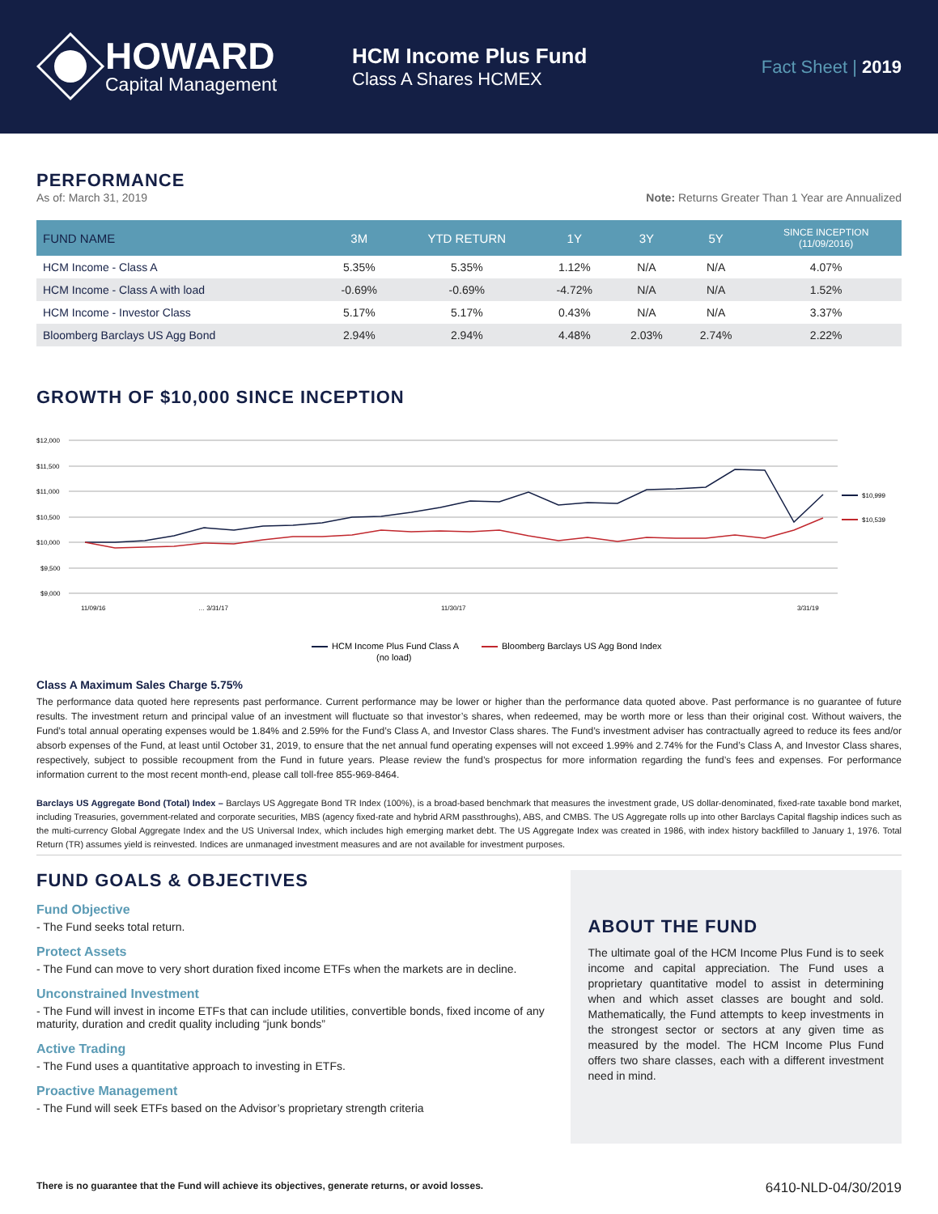HOWARD
Capital Management
HCM Income Plus Fund
Class A Shares HCMEX
Fact Sheet | 2019
PERFORMANCE
As of: March 31, 2019 Note: Returns Greater Than 1 Year are Annualized
| FUND NAME | 3M | YTD RETURN | 1Y | 3Y | 5Y | SINCE INCEPTION (11/09/2016) |
| --- | --- | --- | --- | --- | --- | --- |
| HCM Income - Class A | 5.35% | 5.35% | 1.12% | N/A | N/A | 4.07% |
| HCM Income - Class A with load | -0.69% | -0.69% | -4.72% | N/A | N/A | 1.52% |
| HCM Income - Investor Class | 5.17% | 5.17% | 0.43% | N/A | N/A | 3.37% |
| Bloomberg Barclays US Agg Bond | 2.94% | 2.94% | 4.48% | 2.03% | 2.74% | 2.22% |
GROWTH OF $10,000 SINCE INCEPTION
$12,000
$11,500
$11,000
$10,500
$10,000
$9,500
$9,000
$10,999
$10,539
11/09/16
… 3/31/17
11/30/17
3/31/19
HCM Income Plus Fund Class A
(no load)
Bloomberg Barclays US Agg Bond Index
Class A Maximum Sales Charge 5.75%
The performance data quoted here represents past performance. Current performance may be lower or higher than the performance data quoted above. Past performance is no guarantee of future results. The investment return and principal value of an investment will fluctuate so that investor’s shares, when redeemed, may be worth more or less than their original cost. Without waivers, the Fund’s total annual operating expenses would be 1.84% and 2.59% for the Fund’s Class A, and Investor Class shares. The Fund’s investment adviser has contractually agreed to reduce its fees and/or absorb expenses of the Fund, at least until October 31, 2019, to ensure that the net annual fund operating expenses will not exceed 1.99% and 2.74% for the Fund’s Class A, and Investor Class shares, respectively, subject to possible recoupment from the Fund in future years. Please review the fund’s prospectus for more information regarding the fund’s fees and expenses. For performance information current to the most recent month-end, please call toll-free 855-969-8464.
Barclays US Aggregate Bond (Total) Index – Barclays US Aggregate Bond TR Index (100%), is a broad-based benchmark that measures the investment grade, US dollar-denominated, fixed-rate taxable bond market, including Treasuries, government-related and corporate securities, MBS (agency fixed-rate and hybrid ARM passthroughs), ABS, and CMBS. The US Aggregate rolls up into other Barclays Capital flagship indices such as the multi-currency Global Aggregate Index and the US Universal Index, which includes high emerging market debt. The US Aggregate Index was created in 1986, with index history backfilled to January 1, 1976. Total Return (TR) assumes yield is reinvested. Indices are unmanaged investment measures and are not available for investment purposes.
FUND GOALS & OBJECTIVES
Fund Objective
- The Fund seeks total return.
Protect Assets
- The Fund can move to very short duration fixed income ETFs when the markets are in decline.
Unconstrained Investment
- The Fund will invest in income ETFs that can include utilities, convertible bonds, fixed income of any maturity, duration and credit quality including “junk bonds”
Active Trading
- The Fund uses a quantitative approach to investing in ETFs.
Proactive Management
- The Fund will seek ETFs based on the Advisor’s proprietary strength criteria
ABOUT THE FUND
The ultimate goal of the HCM Income Plus Fund is to seek income and capital appreciation. The Fund uses a proprietary quantitative model to assist in determining when and which asset classes are bought and sold. Mathematically, the Fund attempts to keep investments in the strongest sector or sectors at any given time as measured by the model. The HCM Income Plus Fund offers two share classes, each with a different investment need in mind.
There is no guarantee that the Fund will achieve its objectives, generate returns, or avoid losses. 6410-NLD-04/30/2019